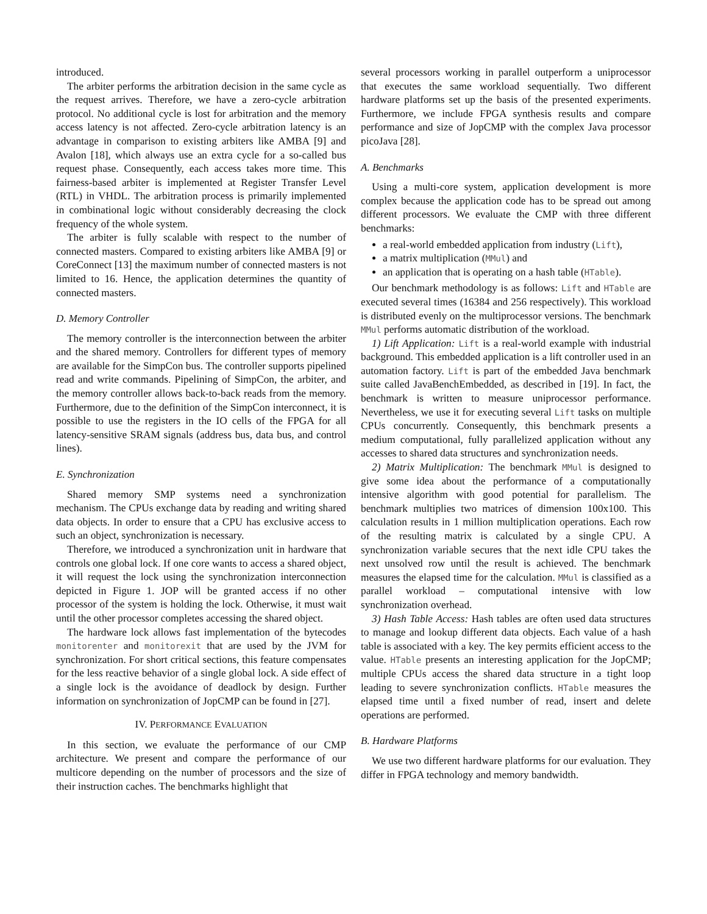introduced.
The arbiter performs the arbitration decision in the same cycle as the request arrives. Therefore, we have a zero-cycle arbitration protocol. No additional cycle is lost for arbitration and the memory access latency is not affected. Zero-cycle arbitration latency is an advantage in comparison to existing arbiters like AMBA [9] and Avalon [18], which always use an extra cycle for a so-called bus request phase. Consequently, each access takes more time. This fairness-based arbiter is implemented at Register Transfer Level (RTL) in VHDL. The arbitration process is primarily implemented in combinational logic without considerably decreasing the clock frequency of the whole system.
The arbiter is fully scalable with respect to the number of connected masters. Compared to existing arbiters like AMBA [9] or CoreConnect [13] the maximum number of connected masters is not limited to 16. Hence, the application determines the quantity of connected masters.
D. Memory Controller
The memory controller is the interconnection between the arbiter and the shared memory. Controllers for different types of memory are available for the SimpCon bus. The controller supports pipelined read and write commands. Pipelining of SimpCon, the arbiter, and the memory controller allows back-to-back reads from the memory. Furthermore, due to the definition of the SimpCon interconnect, it is possible to use the registers in the IO cells of the FPGA for all latency-sensitive SRAM signals (address bus, data bus, and control lines).
E. Synchronization
Shared memory SMP systems need a synchronization mechanism. The CPUs exchange data by reading and writing shared data objects. In order to ensure that a CPU has exclusive access to such an object, synchronization is necessary.
Therefore, we introduced a synchronization unit in hardware that controls one global lock. If one core wants to access a shared object, it will request the lock using the synchronization interconnection depicted in Figure 1. JOP will be granted access if no other processor of the system is holding the lock. Otherwise, it must wait until the other processor completes accessing the shared object.
The hardware lock allows fast implementation of the bytecodes monitorenter and monitorexit that are used by the JVM for synchronization. For short critical sections, this feature compensates for the less reactive behavior of a single global lock. A side effect of a single lock is the avoidance of deadlock by design. Further information on synchronization of JopCMP can be found in [27].
IV. PERFORMANCE EVALUATION
In this section, we evaluate the performance of our CMP architecture. We present and compare the performance of our multicore depending on the number of processors and the size of their instruction caches. The benchmarks highlight that
several processors working in parallel outperform a uniprocessor that executes the same workload sequentially. Two different hardware platforms set up the basis of the presented experiments. Furthermore, we include FPGA synthesis results and compare performance and size of JopCMP with the complex Java processor picoJava [28].
A. Benchmarks
Using a multi-core system, application development is more complex because the application code has to be spread out among different processors. We evaluate the CMP with three different benchmarks:
a real-world embedded application from industry (Lift),
a matrix multiplication (MMul) and
an application that is operating on a hash table (HTable).
Our benchmark methodology is as follows: Lift and HTable are executed several times (16384 and 256 respectively). This workload is distributed evenly on the multiprocessor versions. The benchmark MMul performs automatic distribution of the workload.
1) Lift Application: Lift is a real-world example with industrial background. This embedded application is a lift controller used in an automation factory. Lift is part of the embedded Java benchmark suite called JavaBenchEmbedded, as described in [19]. In fact, the benchmark is written to measure uniprocessor performance. Nevertheless, we use it for executing several Lift tasks on multiple CPUs concurrently. Consequently, this benchmark presents a medium computational, fully parallelized application without any accesses to shared data structures and synchronization needs.
2) Matrix Multiplication: The benchmark MMul is designed to give some idea about the performance of a computationally intensive algorithm with good potential for parallelism. The benchmark multiplies two matrices of dimension 100x100. This calculation results in 1 million multiplication operations. Each row of the resulting matrix is calculated by a single CPU. A synchronization variable secures that the next idle CPU takes the next unsolved row until the result is achieved. The benchmark measures the elapsed time for the calculation. MMul is classified as a parallel workload – computational intensive with low synchronization overhead.
3) Hash Table Access: Hash tables are often used data structures to manage and lookup different data objects. Each value of a hash table is associated with a key. The key permits efficient access to the value. HTable presents an interesting application for the JopCMP; multiple CPUs access the shared data structure in a tight loop leading to severe synchronization conflicts. HTable measures the elapsed time until a fixed number of read, insert and delete operations are performed.
B. Hardware Platforms
We use two different hardware platforms for our evaluation. They differ in FPGA technology and memory bandwidth.